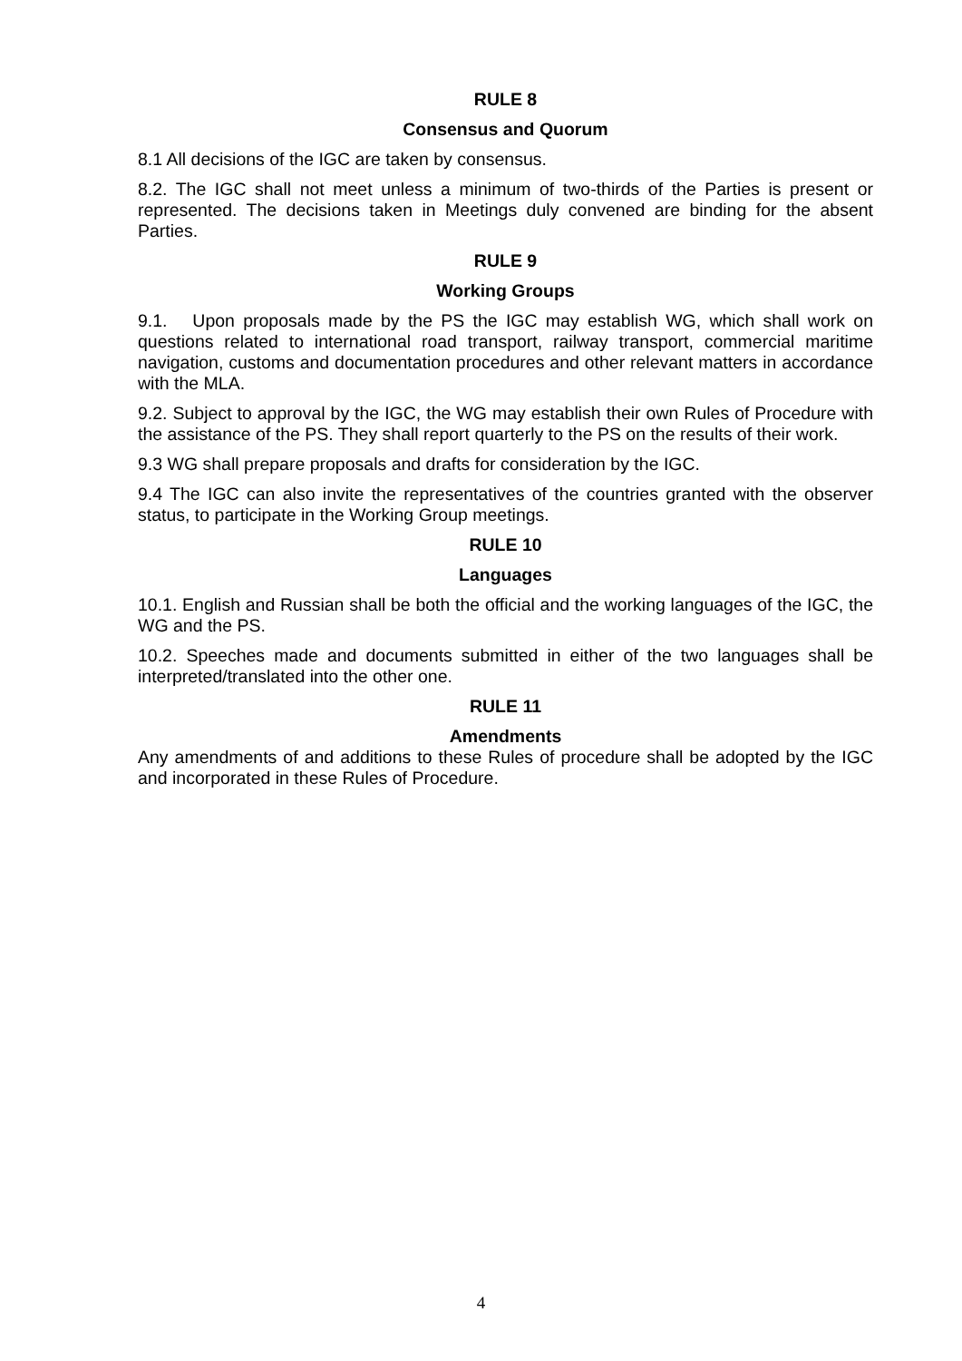RULE 8
Consensus and Quorum
8.1 All decisions of the IGC are taken by consensus.
8.2. The IGC shall not meet unless a minimum of two-thirds of the Parties is present or represented. The decisions taken in Meetings duly convened are binding for the absent Parties.
RULE 9
Working Groups
9.1. Upon proposals made by the PS the IGC may establish WG, which shall work on questions related to international road transport, railway transport, commercial maritime navigation, customs and documentation procedures and other relevant matters in accordance with the MLA.
9.2. Subject to approval by the IGC, the WG may establish their own Rules of Procedure with the assistance of the PS. They shall report quarterly to the PS on the results of their work.
9.3 WG shall prepare proposals and drafts for consideration by the IGC.
9.4 The IGC can also invite the representatives of the countries granted with the observer status, to participate in the Working Group meetings.
RULE 10
Languages
10.1. English and Russian shall be both the official and the working languages of the IGC, the WG and the PS.
10.2. Speeches made and documents submitted in either of the two languages shall be interpreted/translated into the other one.
RULE 11
Amendments
Any amendments of and additions to these Rules of procedure shall be adopted by the IGC and incorporated in these Rules of Procedure.
4